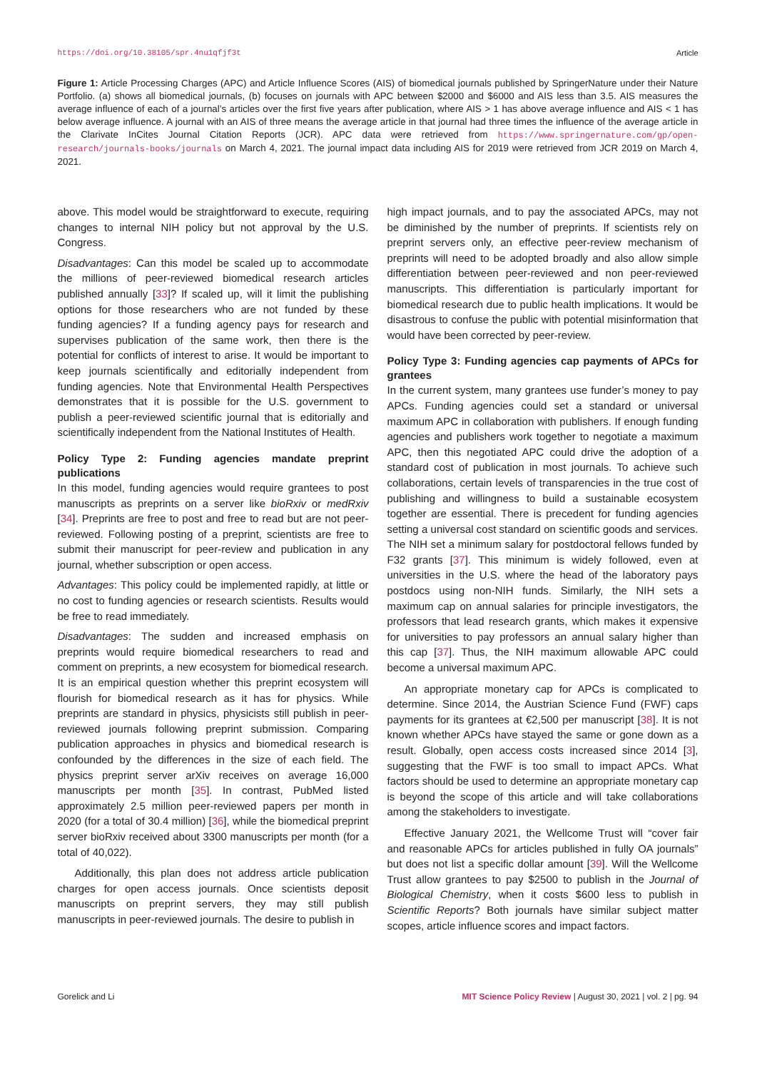https://doi.org/10.38105/spr.4nu1qfjf3t Article
Figure 1: Article Processing Charges (APC) and Article Influence Scores (AIS) of biomedical journals published by SpringerNature under their Nature Portfolio. (a) shows all biomedical journals, (b) focuses on journals with APC between $2000 and $6000 and AIS less than 3.5. AIS measures the average influence of each of a journal’s articles over the first five years after publication, where AIS > 1 has above average influence and AIS < 1 has below average influence. A journal with an AIS of three means the average article in that journal had three times the influence of the average article in the Clarivate InCites Journal Citation Reports (JCR). APC data were retrieved from https://www.springernature.com/gp/open-research/journals-books/journals on March 4, 2021. The journal impact data including AIS for 2019 were retrieved from JCR 2019 on March 4, 2021.
above. This model would be straightforward to execute, requiring changes to internal NIH policy but not approval by the U.S. Congress.
Disadvantages: Can this model be scaled up to accommodate the millions of peer-reviewed biomedical research articles published annually [33]? If scaled up, will it limit the publishing options for those researchers who are not funded by these funding agencies? If a funding agency pays for research and supervises publication of the same work, then there is the potential for conflicts of interest to arise. It would be important to keep journals scientifically and editorially independent from funding agencies. Note that Environmental Health Perspectives demonstrates that it is possible for the U.S. government to publish a peer-reviewed scientific journal that is editorially and scientifically independent from the National Institutes of Health.
Policy Type 2: Funding agencies mandate preprint publications
In this model, funding agencies would require grantees to post manuscripts as preprints on a server like bioRxiv or medRxiv [34]. Preprints are free to post and free to read but are not peer-reviewed. Following posting of a preprint, scientists are free to submit their manuscript for peer-review and publication in any journal, whether subscription or open access.
Advantages: This policy could be implemented rapidly, at little or no cost to funding agencies or research scientists. Results would be free to read immediately.
Disadvantages: The sudden and increased emphasis on preprints would require biomedical researchers to read and comment on preprints, a new ecosystem for biomedical research. It is an empirical question whether this preprint ecosystem will flourish for biomedical research as it has for physics. While preprints are standard in physics, physicists still publish in peer-reviewed journals following preprint submission. Comparing publication approaches in physics and biomedical research is confounded by the differences in the size of each field. The physics preprint server arXiv receives on average 16,000 manuscripts per month [35]. In contrast, PubMed listed approximately 2.5 million peer-reviewed papers per month in 2020 (for a total of 30.4 million) [36], while the biomedical preprint server bioRxiv received about 3300 manuscripts per month (for a total of 40,022).
Additionally, this plan does not address article publication charges for open access journals. Once scientists deposit manuscripts on preprint servers, they may still publish manuscripts in peer-reviewed journals. The desire to publish in
high impact journals, and to pay the associated APCs, may not be diminished by the number of preprints. If scientists rely on preprint servers only, an effective peer-review mechanism of preprints will need to be adopted broadly and also allow simple differentiation between peer-reviewed and non peer-reviewed manuscripts. This differentiation is particularly important for biomedical research due to public health implications. It would be disastrous to confuse the public with potential misinformation that would have been corrected by peer-review.
Policy Type 3: Funding agencies cap payments of APCs for grantees
In the current system, many grantees use funder’s money to pay APCs. Funding agencies could set a standard or universal maximum APC in collaboration with publishers. If enough funding agencies and publishers work together to negotiate a maximum APC, then this negotiated APC could drive the adoption of a standard cost of publication in most journals. To achieve such collaborations, certain levels of transparencies in the true cost of publishing and willingness to build a sustainable ecosystem together are essential. There is precedent for funding agencies setting a universal cost standard on scientific goods and services. The NIH set a minimum salary for postdoctoral fellows funded by F32 grants [37]. This minimum is widely followed, even at universities in the U.S. where the head of the laboratory pays postdocs using non-NIH funds. Similarly, the NIH sets a maximum cap on annual salaries for principle investigators, the professors that lead research grants, which makes it expensive for universities to pay professors an annual salary higher than this cap [37]. Thus, the NIH maximum allowable APC could become a universal maximum APC.
An appropriate monetary cap for APCs is complicated to determine. Since 2014, the Austrian Science Fund (FWF) caps payments for its grantees at €2,500 per manuscript [38]. It is not known whether APCs have stayed the same or gone down as a result. Globally, open access costs increased since 2014 [3], suggesting that the FWF is too small to impact APCs. What factors should be used to determine an appropriate monetary cap is beyond the scope of this article and will take collaborations among the stakeholders to investigate.
Effective January 2021, the Wellcome Trust will “cover fair and reasonable APCs for articles published in fully OA journals” but does not list a specific dollar amount [39]. Will the Wellcome Trust allow grantees to pay $2500 to publish in the Journal of Biological Chemistry, when it costs $600 less to publish in Scientific Reports? Both journals have similar subject matter scopes, article influence scores and impact factors.
Gorelick and Li MIT Science Policy Review | August 30, 2021 | vol. 2 | pg. 94